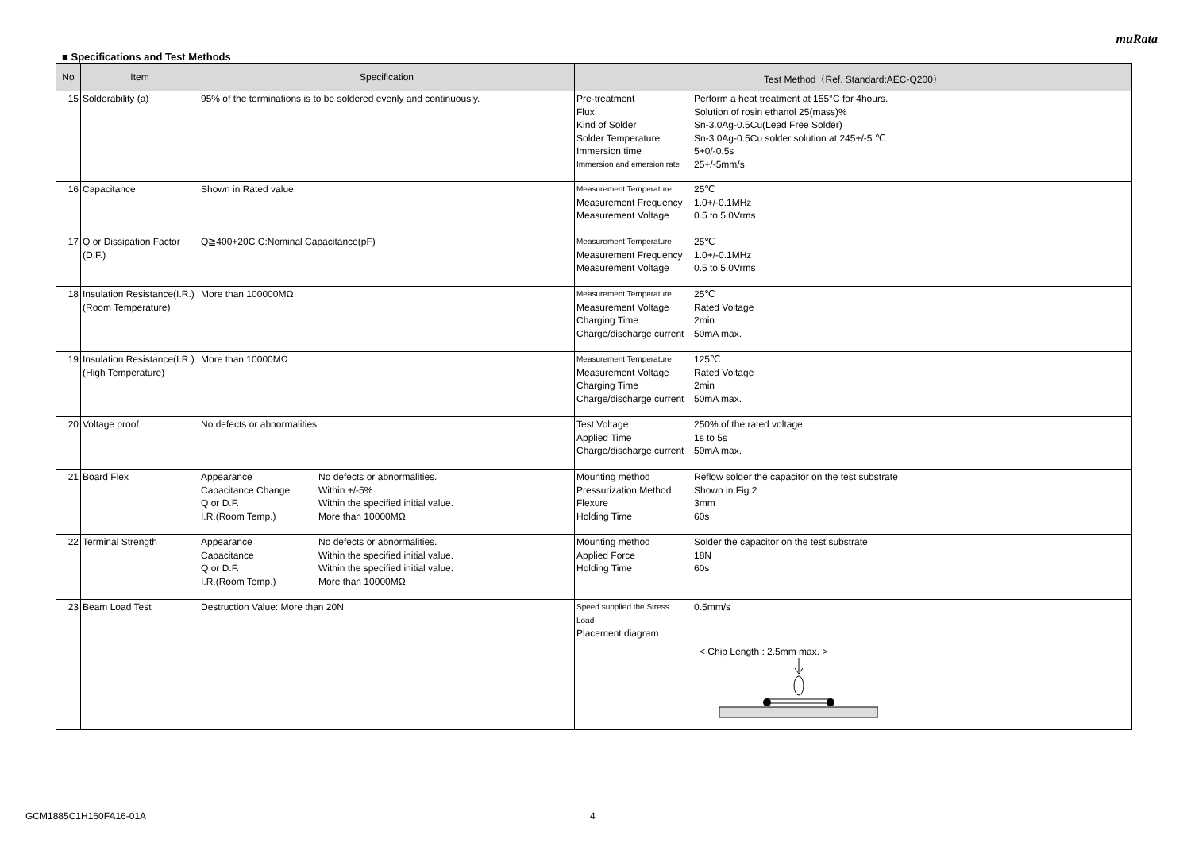muRata
■ Specifications and Test Methods
| No | Item | Specification | Test Method（Ref. Standard:AEC-Q200） |
| --- | --- | --- | --- |
| 15 | Solderability (a) | 95% of the terminations is to be soldered evenly and continuously. | / Pre-treatment / Perform a heat treatment at 155°C for 4hours. / / Flux / Solution of rosin ethanol 25(mass)% / / Kind of Solder / Sn-3.0Ag-0.5Cu(Lead Free Solder) / / Solder Temperature / Sn-3.0Ag-0.5Cu solder solution at 245+/-5 ℃ / / Immersion time / 5+0/-0.5s / / Immersion and emersion rate / 25+/-5mm/s / |
| 16 | Capacitance | Shown in Rated value. | / Measurement Temperature / 25℃ / / Measurement Frequency / 1.0+/-0.1MHz / / Measurement Voltage / 0.5 to 5.0Vrms / |
| 17 | Q or Dissipation Factor (D.F.) | Q≧400+20C C:Nominal Capacitance(pF) | / Measurement Temperature / 25℃ / / Measurement Frequency / 1.0+/-0.1MHz / / Measurement Voltage / 0.5 to 5.0Vrms / |
| 18 | Insulation Resistance(I.R.) (Room Temperature) | More than 100000MΩ | / Measurement Temperature / 25℃ / / Measurement Voltage / Rated Voltage / / Charging Time / 2min / / Charge/discharge current / 50mA max. / |
| 19 | Insulation Resistance(I.R.) (High Temperature) | More than 10000MΩ | / Measurement Temperature / 125℃ / / Measurement Voltage / Rated Voltage / / Charging Time / 2min / / Charge/discharge current / 50mA max. / |
| 20 | Voltage proof | No defects or abnormalities. | / Test Voltage / 250% of the rated voltage / / Applied Time / 1s to 5s / / Charge/discharge current / 50mA max. / |
| 21 | Board Flex | / Appearance / No defects or abnormalities. / / Capacitance Change / Within +/-5% / / Q or D.F. / Within the specified initial value. / / I.R.(Room Temp.) / More than 10000MΩ / | / Mounting method / Reflow solder the capacitor on the test substrate / / Pressurization Method / Shown in Fig.2 / / Flexure / 3mm / / Holding Time / 60s / |
| 22 | Terminal Strength | / Appearance / No defects or abnormalities. / / Capacitance / Within the specified initial value. / / Q or D.F. / Within the specified initial value. / / I.R.(Room Temp.) / More than 10000MΩ / | / Mounting method / Solder the capacitor on the test substrate / / Applied Force / 18N / / Holding Time / 60s / |
| 23 | Beam Load Test | Destruction Value: More than 20N | / Speed supplied the Stress Load / 0.5mm/s / / Placement diagram / / < Chip Length : 2.5mm max. > |
GCM1885C1H160FA16-01A 4